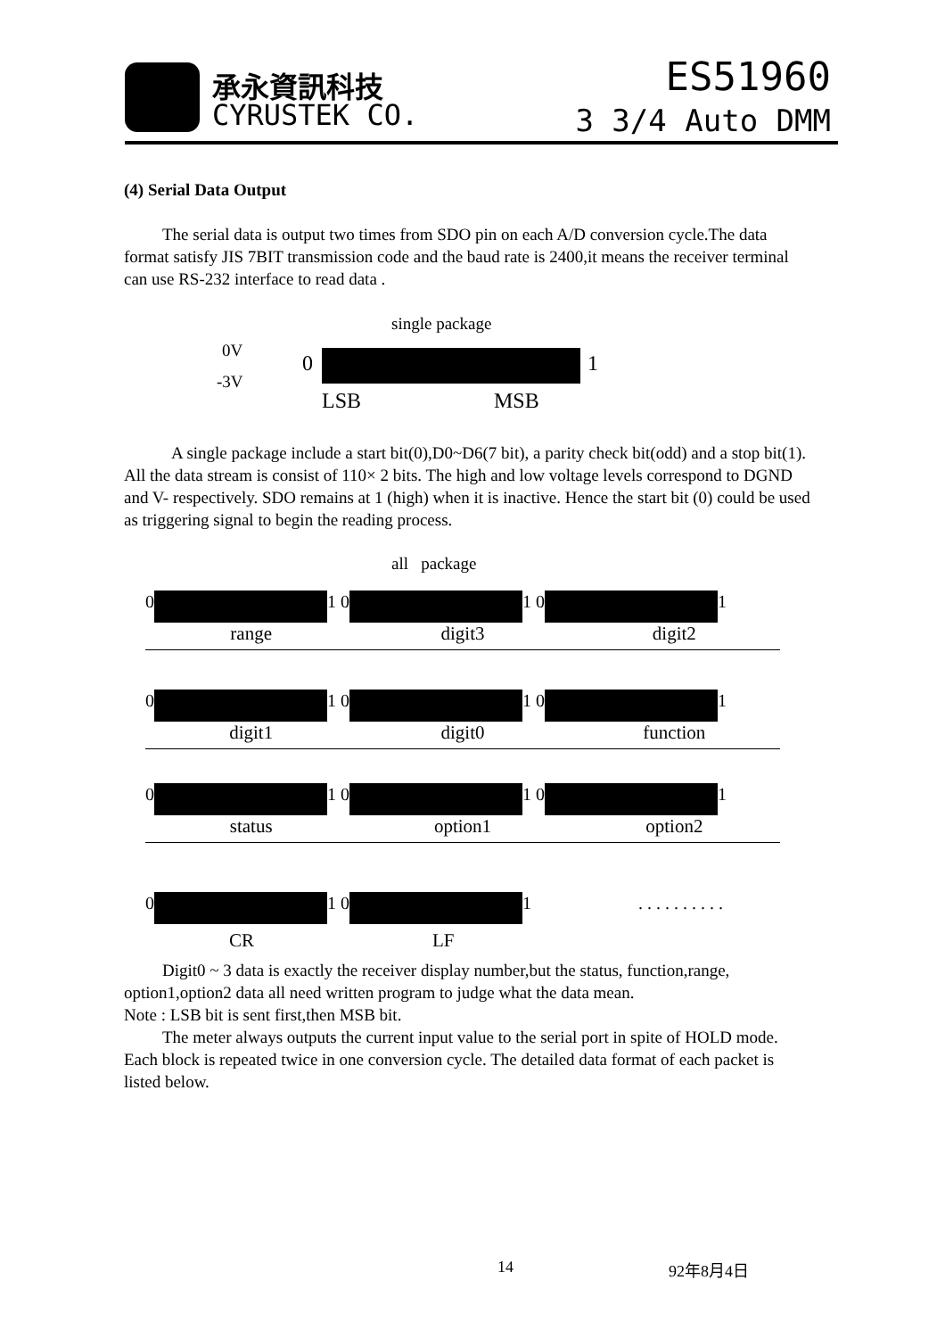承永資訊科技
CYRUSTEK CO.
ES51960
3 3/4 Auto DMM
(4) Serial Data Output
The serial data is output two times from SDO pin on each A/D conversion cycle.The data format satisfy JIS 7BIT transmission code and the baud rate is 2400,it means the receiver terminal can use RS-232 interface to read data .
single package
0V
-3V
0 1
LSB MSB
A single package include a start bit(0),D0~D6(7 bit), a parity check bit(odd) and a stop bit(1). All the data stream is consist of 110× 2 bits. The high and low voltage levels correspond to DGND and V- respectively. SDO remains at 1 (high) when it is inactive. Hence the start bit (0) could be used as triggering signal to begin the reading process.
all package
0 1 0 1 0 1
range digit3 digit2
0 1 0 1 0 1
digit1 digit0 function
0 1 0 1 0 1
status option1 option2
0 1 0 1. . . . . . . . . .
CR LF
Digit0 ~ 3 data is exactly the receiver display number,but the status, function,range, option1,option2 data all need written program to judge what the data mean.
Note : LSB bit is sent first,then MSB bit.
The meter always outputs the current input value to the serial port in spite of HOLD mode. Each block is repeated twice in one conversion cycle. The detailed data format of each packet is listed below.
14 92年8月4日